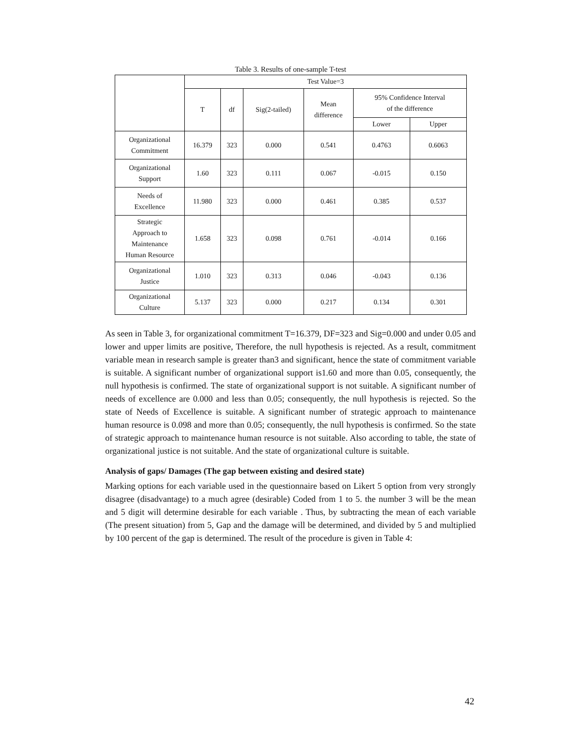Table 3. Results of one-sample T-test
| | Test Value=3 | | | | | |
| --- | --- | --- | --- | --- | --- | --- |
| | T | df | Sig(2-tailed) | Mean difference | 95% Confidence Interval of the difference | |
| | | | | | Lower | Upper |
| Organizational Commitment | 16.379 | 323 | 0.000 | 0.541 | 0.4763 | 0.6063 |
| Organizational Support | 1.60 | 323 | 0.111 | 0.067 | -0.015 | 0.150 |
| Needs of Excellence | 11.980 | 323 | 0.000 | 0.461 | 0.385 | 0.537 |
| Strategic Approach to Maintenance Human Resource | 1.658 | 323 | 0.098 | 0.761 | -0.014 | 0.166 |
| Organizational Justice | 1.010 | 323 | 0.313 | 0.046 | -0.043 | 0.136 |
| Organizational Culture | 5.137 | 323 | 0.000 | 0.217 | 0.134 | 0.301 |
As seen in Table 3, for organizational commitment T=16.379, DF=323 and Sig=0.000 and under 0.05 and lower and upper limits are positive, Therefore, the null hypothesis is rejected. As a result, commitment variable mean in research sample is greater than3 and significant, hence the state of commitment variable is suitable. A significant number of organizational support is1.60 and more than 0.05, consequently, the null hypothesis is confirmed. The state of organizational support is not suitable. A significant number of needs of excellence are 0.000 and less than 0.05; consequently, the null hypothesis is rejected. So the state of Needs of Excellence is suitable. A significant number of strategic approach to maintenance human resource is 0.098 and more than 0.05; consequently, the null hypothesis is confirmed. So the state of strategic approach to maintenance human resource is not suitable. Also according to table, the state of organizational justice is not suitable. And the state of organizational culture is suitable.
Analysis of gaps/ Damages (The gap between existing and desired state)
Marking options for each variable used in the questionnaire based on Likert 5 option from very strongly disagree (disadvantage) to a much agree (desirable) Coded from 1 to 5. the number 3 will be the mean and 5 digit will determine desirable for each variable . Thus, by subtracting the mean of each variable (The present situation) from 5, Gap and the damage will be determined, and divided by 5 and multiplied by 100 percent of the gap is determined. The result of the procedure is given in Table 4:
42